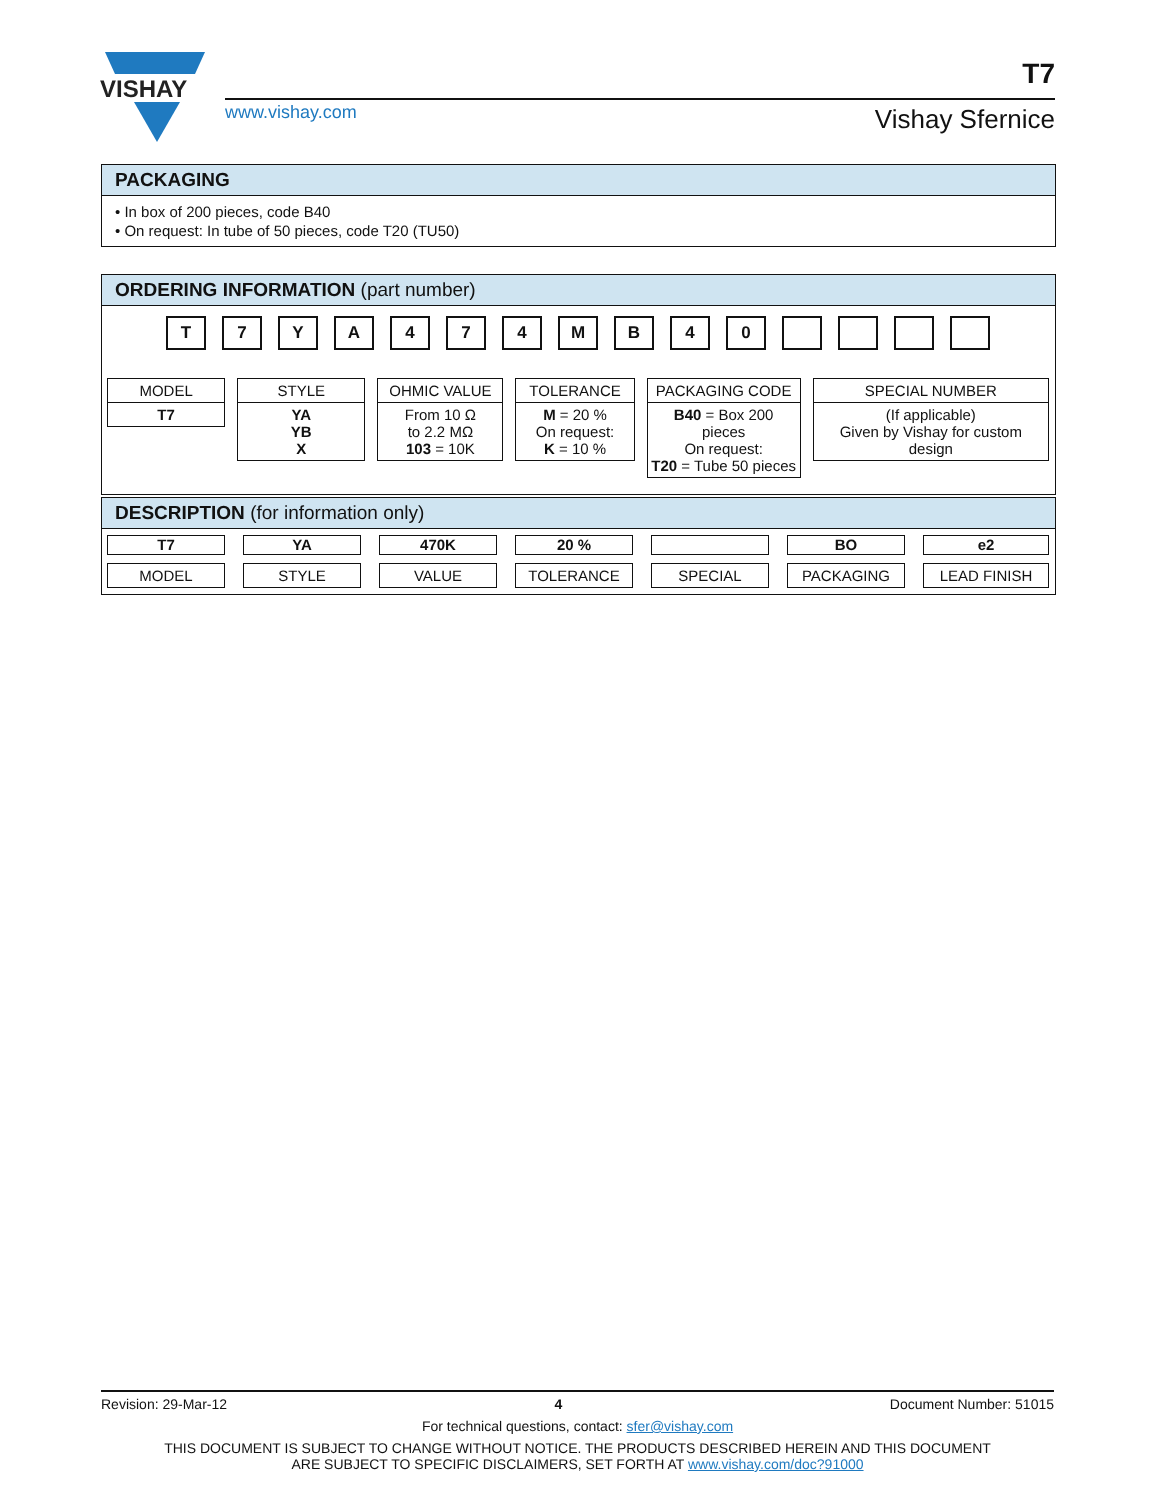VISHAY
www.vishay.com
T7
Vishay Sfernice
PACKAGING
• In box of 200 pieces, code B40
• On request: In tube of 50 pieces, code T20 (TU50)
ORDERING INFORMATION (part number)
T 7 Y A 4 7 4 M B 4 0
MODEL
T7
STYLE
YA
YB
X
OHMIC VALUE
From 10 Ω
to 2.2 MΩ
103 = 10K
TOLERANCE
M = 20 %
On request:
K = 10 %
PACKAGING CODE
B40 = Box 200 pieces
On request:
T20 = Tube 50 pieces
SPECIAL NUMBER
(If applicable)
Given by Vishay for custom
design
DESCRIPTION (for information only)
T7
MODEL
YA
STYLE
470K
VALUE
20 %
TOLERANCE
SPECIAL
BO
PACKAGING
e2
LEAD FINISH
Revision: 29-Mar-12 4 Document Number: 51015
For technical questions, contact: sfer@vishay.com
THIS DOCUMENT IS SUBJECT TO CHANGE WITHOUT NOTICE. THE PRODUCTS DESCRIBED HEREIN AND THIS DOCUMENT
ARE SUBJECT TO SPECIFIC DISCLAIMERS, SET FORTH AT www.vishay.com/doc?91000